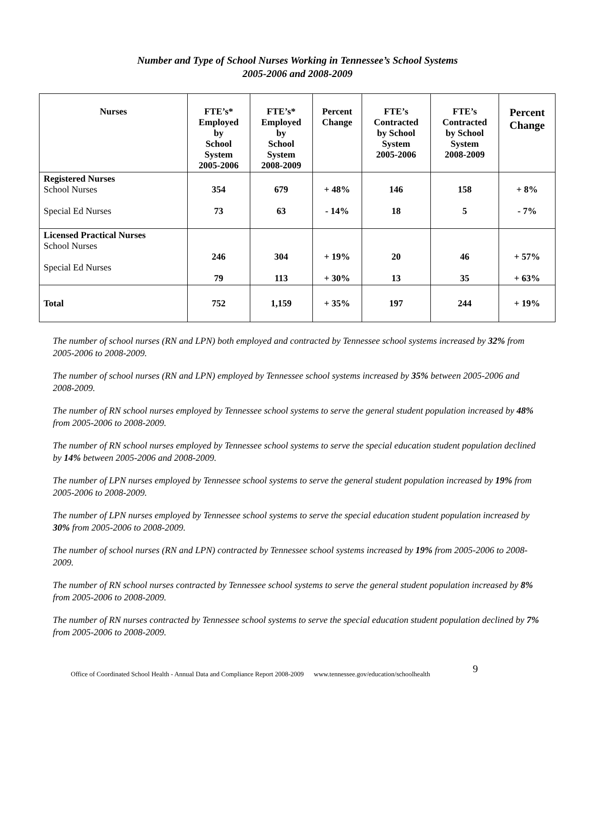Number and Type of School Nurses Working in Tennessee’s School Systems
2005-2006 and 2008-2009
| Nurses | FTE’s* Employed by School System 2005-2006 | FTE’s* Employed by School System 2008-2009 | Percent Change | FTE’s Contracted by School System 2005-2006 | FTE’s Contracted by School System 2008-2009 | Percent Change |
| --- | --- | --- | --- | --- | --- | --- |
| Registered Nurses School Nurses Special Ed Nurses | 354 73 | 679 63 | + 48% - 14% | 146 18 | 158 5 | + 8% - 7% |
| Licensed Practical Nurses School Nurses Special Ed Nurses | 246 79 | 304 113 | + 19% + 30% | 20 13 | 46 35 | + 57% + 63% |
| Total | 752 | 1,159 | + 35% | 197 | 244 | + 19% |
The number of school nurses (RN and LPN) both employed and contracted by Tennessee school systems increased by 32% from 2005-2006 to 2008-2009.
The number of school nurses (RN and LPN) employed by Tennessee school systems increased by 35% between 2005-2006 and 2008-2009.
The number of RN school nurses employed by Tennessee school systems to serve the general student population increased by 48% from 2005-2006 to 2008-2009.
The number of RN school nurses employed by Tennessee school systems to serve the special education student population declined by 14% between 2005-2006 and 2008-2009.
The number of LPN nurses employed by Tennessee school systems to serve the general student population increased by 19% from 2005-2006 to 2008-2009.
The number of LPN nurses employed by Tennessee school systems to serve the special education student population increased by 30% from 2005-2006 to 2008-2009.
The number of school nurses (RN and LPN) contracted by Tennessee school systems increased by 19% from 2005-2006 to 2008-2009.
The number of RN school nurses contracted by Tennessee school systems to serve the general student population increased by 8% from 2005-2006 to 2008-2009.
The number of RN nurses contracted by Tennessee school systems to serve the special education student population declined by 7% from 2005-2006 to 2008-2009.
Office of Coordinated School Health - Annual Data and Compliance Report 2008-2009 www.tennessee.gov/education/schoolhealth 9